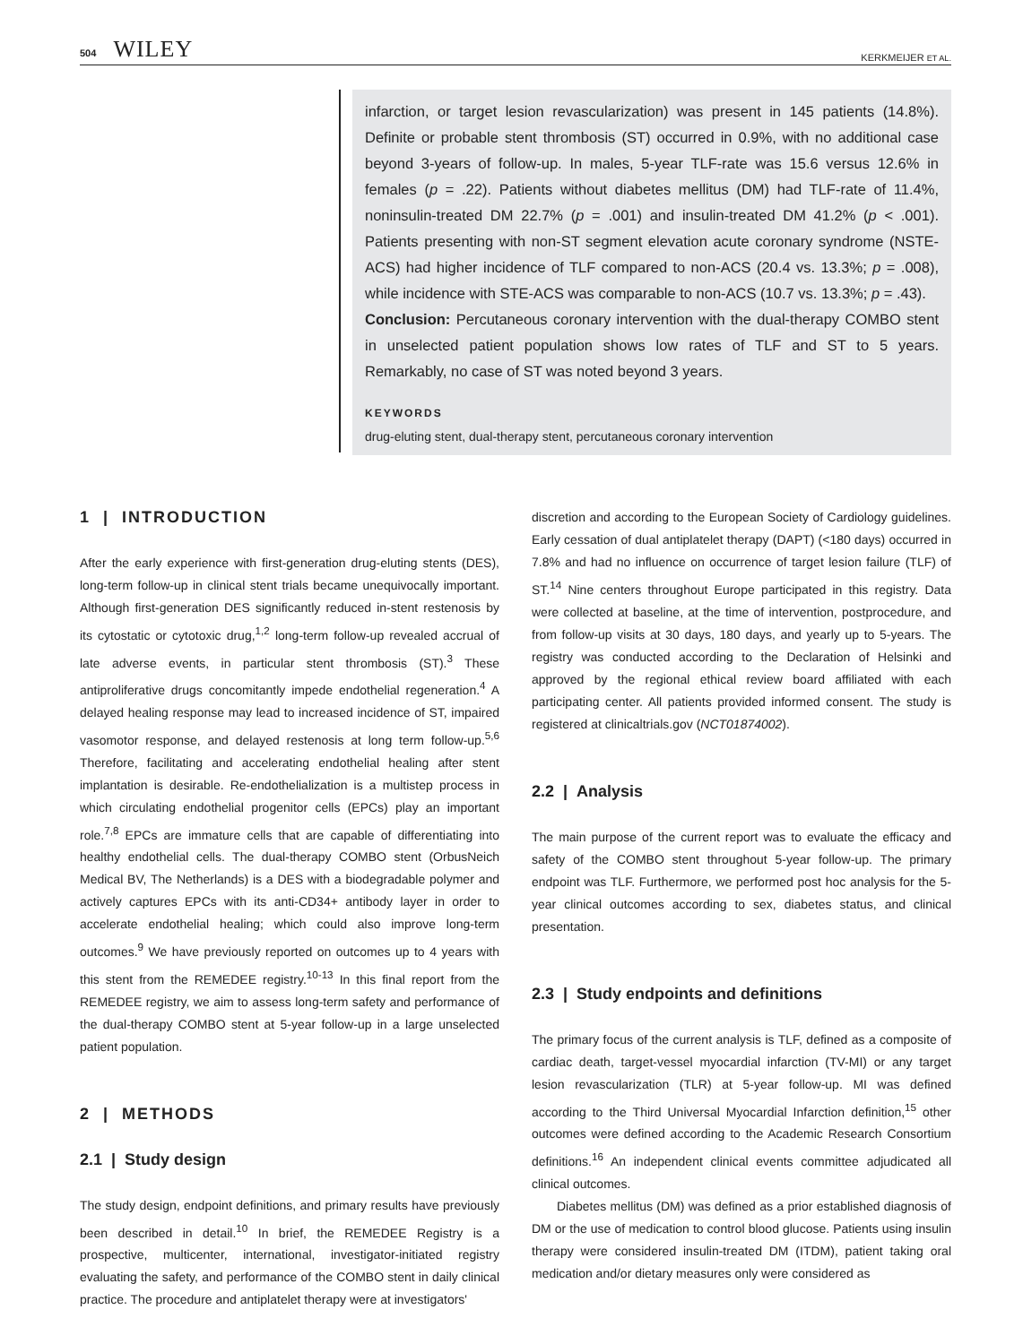504 WILEY
KERKMEIJER ET AL.
infarction, or target lesion revascularization) was present in 145 patients (14.8%). Definite or probable stent thrombosis (ST) occurred in 0.9%, with no additional case beyond 3-years of follow-up. In males, 5-year TLF-rate was 15.6 versus 12.6% in females (p = .22). Patients without diabetes mellitus (DM) had TLF-rate of 11.4%, noninsulin-treated DM 22.7% (p = .001) and insulin-treated DM 41.2% (p < .001). Patients presenting with non-ST segment elevation acute coronary syndrome (NSTE-ACS) had higher incidence of TLF compared to non-ACS (20.4 vs. 13.3%; p = .008), while incidence with STE-ACS was comparable to non-ACS (10.7 vs. 13.3%; p = .43).
Conclusion: Percutaneous coronary intervention with the dual-therapy COMBO stent in unselected patient population shows low rates of TLF and ST to 5 years. Remarkably, no case of ST was noted beyond 3 years.
KEYWORDS
drug-eluting stent, dual-therapy stent, percutaneous coronary intervention
1 | INTRODUCTION
After the early experience with first-generation drug-eluting stents (DES), long-term follow-up in clinical stent trials became unequivocally important. Although first-generation DES significantly reduced in-stent restenosis by its cytostatic or cytotoxic drug,<sup>1,2</sup> long-term follow-up revealed accrual of late adverse events, in particular stent thrombosis (ST).<sup>3</sup> These antiproliferative drugs concomitantly impede endothelial regeneration.<sup>4</sup> A delayed healing response may lead to increased incidence of ST, impaired vasomotor response, and delayed restenosis at long term follow-up.<sup>5,6</sup> Therefore, facilitating and accelerating endothelial healing after stent implantation is desirable. Re-endothelialization is a multistep process in which circulating endothelial progenitor cells (EPCs) play an important role.<sup>7,8</sup> EPCs are immature cells that are capable of differentiating into healthy endothelial cells. The dual-therapy COMBO stent (OrbusNeich Medical BV, The Netherlands) is a DES with a biodegradable polymer and actively captures EPCs with its anti-CD34+ antibody layer in order to accelerate endothelial healing; which could also improve long-term outcomes.<sup>9</sup> We have previously reported on outcomes up to 4 years with this stent from the REMEDEE registry.<sup>10-13</sup> In this final report from the REMEDEE registry, we aim to assess long-term safety and performance of the dual-therapy COMBO stent at 5-year follow-up in a large unselected patient population.
2 | METHODS
2.1 | Study design
The study design, endpoint definitions, and primary results have previously been described in detail.<sup>10</sup> In brief, the REMEDEE Registry is a prospective, multicenter, international, investigator-initiated registry evaluating the safety, and performance of the COMBO stent in daily clinical practice. The procedure and antiplatelet therapy were at investigators'
discretion and according to the European Society of Cardiology guidelines. Early cessation of dual antiplatelet therapy (DAPT) (<180 days) occurred in 7.8% and had no influence on occurrence of target lesion failure (TLF) of ST.<sup>14</sup> Nine centers throughout Europe participated in this registry. Data were collected at baseline, at the time of intervention, postprocedure, and from follow-up visits at 30 days, 180 days, and yearly up to 5-years. The registry was conducted according to the Declaration of Helsinki and approved by the regional ethical review board affiliated with each participating center. All patients provided informed consent. The study is registered at clinicaltrials.gov (NCT01874002).
2.2 | Analysis
The main purpose of the current report was to evaluate the efficacy and safety of the COMBO stent throughout 5-year follow-up. The primary endpoint was TLF. Furthermore, we performed post hoc analysis for the 5-year clinical outcomes according to sex, diabetes status, and clinical presentation.
2.3 | Study endpoints and definitions
The primary focus of the current analysis is TLF, defined as a composite of cardiac death, target-vessel myocardial infarction (TV-MI) or any target lesion revascularization (TLR) at 5-year follow-up. MI was defined according to the Third Universal Myocardial Infarction definition,<sup>15</sup> other outcomes were defined according to the Academic Research Consortium definitions.<sup>16</sup> An independent clinical events committee adjudicated all clinical outcomes.
Diabetes mellitus (DM) was defined as a prior established diagnosis of DM or the use of medication to control blood glucose. Patients using insulin therapy were considered insulin-treated DM (ITDM), patient taking oral medication and/or dietary measures only were considered as